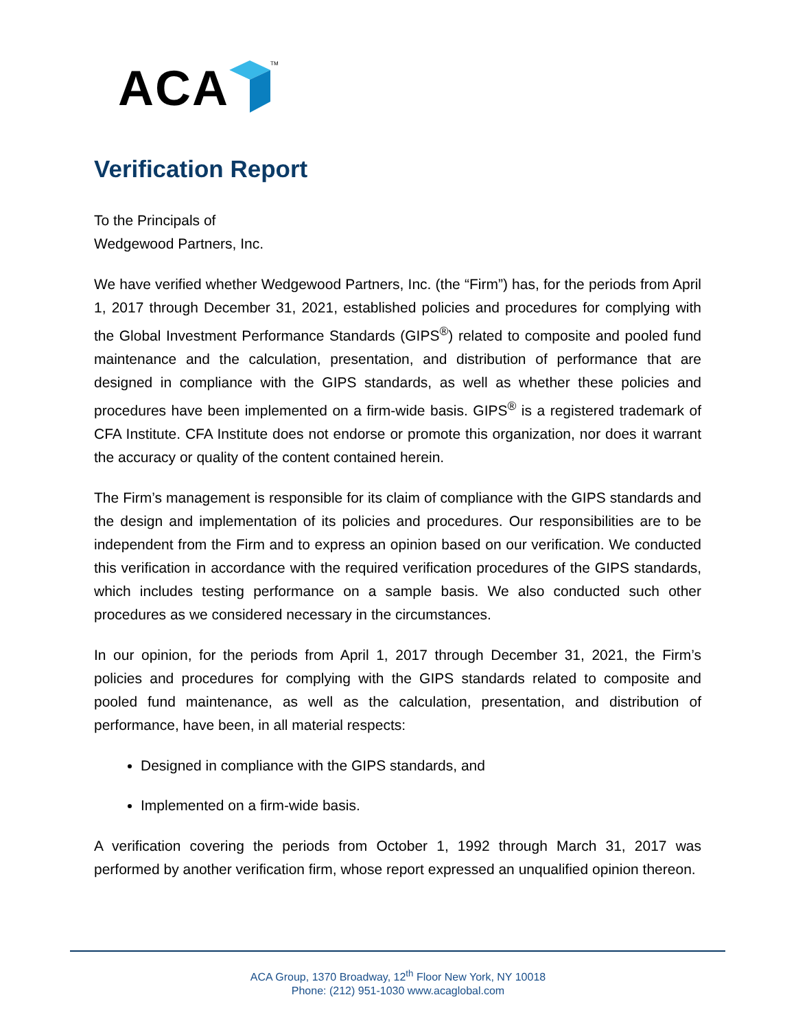ACA TM
Verification Report
To the Principals of
Wedgewood Partners, Inc.
We have verified whether Wedgewood Partners, Inc. (the “Firm”) has, for the periods from April 1, 2017 through December 31, 2021, established policies and procedures for complying with the Global Investment Performance Standards (GIPS<sup>®</sup>) related to composite and pooled fund maintenance and the calculation, presentation, and distribution of performance that are designed in compliance with the GIPS standards, as well as whether these policies and procedures have been implemented on a firm-wide basis. GIPS<sup>®</sup> is a registered trademark of CFA Institute. CFA Institute does not endorse or promote this organization, nor does it warrant the accuracy or quality of the content contained herein.
The Firm’s management is responsible for its claim of compliance with the GIPS standards and the design and implementation of its policies and procedures. Our responsibilities are to be independent from the Firm and to express an opinion based on our verification. We conducted this verification in accordance with the required verification procedures of the GIPS standards, which includes testing performance on a sample basis. We also conducted such other procedures as we considered necessary in the circumstances.
In our opinion, for the periods from April 1, 2017 through December 31, 2021, the Firm’s policies and procedures for complying with the GIPS standards related to composite and pooled fund maintenance, as well as the calculation, presentation, and distribution of performance, have been, in all material respects:
Designed in compliance with the GIPS standards, and
Implemented on a firm-wide basis.
A verification covering the periods from October 1, 1992 through March 31, 2017 was performed by another verification firm, whose report expressed an unqualified opinion thereon.
ACA Group, 1370 Broadway, 12<sup>th</sup> Floor New York, NY 10018
Phone: (212) 951-1030 www.acaglobal.com